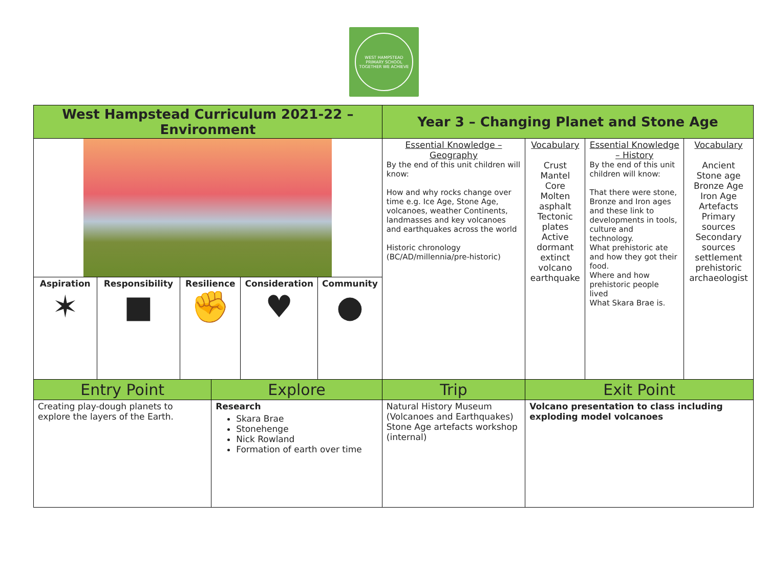WEST HAMPSTEAD PRIMARY SCHOOL
TOGETHER WE ACHIEVE
| West Hampstead Curriculum 2021-22 – Environment | | | | | | Year 3 – Changing Planet and Stone Age | | | |
| | | | | | | Essential Knowledge – Geography By the end of this unit children will know: How and why rocks change over time e.g. Ice Age, Stone Age, volcanoes, weather Continents, landmasses and key volcanoes and earthquakes across the world Historic chronology (BC/AD/millennia/pre-historic) | Vocabulary Crust Mantel Core Molten asphalt Tectonic plates Active dormant extinct volcano earthquake | Essential Knowledge – History By the end of this unit children will know: That there were stone, Bronze and Iron ages and these link to developments in tools, culture and technology. What prehistoric ate and how they got their food. Where and how prehistoric people lived What Skara Brae is. | Vocabulary Ancient Stone age Bronze Age Iron Age Artefacts Primary sources Secondary sources settlement prehistoric archaeologist |
| Aspiration ✶ | Responsibility ■ | Resilience ✊ | | Consideration ♥ | Community ● | | | | |
| Entry Point | | | Explore | | | Trip | Exit Point | | |
| Creating play-dough planets to explore the layers of the Earth. | | | Research Skara Brae Stonehenge Nick Rowland Formation of earth over time | | | Natural History Museum (Volcanoes and Earthquakes) Stone Age artefacts workshop (internal) | Volcano presentation to class including exploding model volcanoes | | |